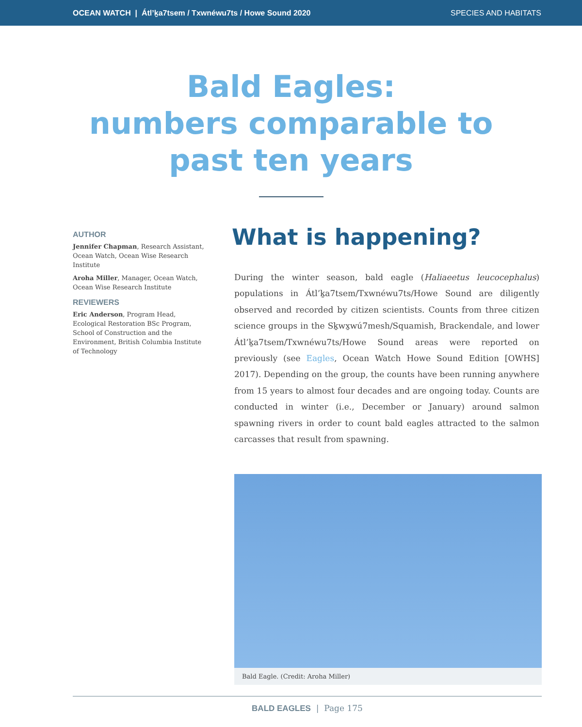OCEAN WATCH | Átl’ḵa7tsem / Txwnéwu7ts / Howe Sound 2020 SPECIES AND HABITATS
Bald Eagles:
numbers comparable to
past ten years
AUTHOR
Jennifer Chapman, Research Assistant, Ocean Watch, Ocean Wise Research Institute
Aroha Miller, Manager, Ocean Watch, Ocean Wise Research Institute
REVIEWERS
Eric Anderson, Program Head, Ecological Restoration BSc Program, School of Construction and the Environment, British Columbia Institute of Technology
What is happening?
During the winter season, bald eagle (Haliaeetus leucocephalus) populations in Átl’ḵa7tsem/Txwnéwu7ts/Howe Sound are diligently observed and recorded by citizen scientists. Counts from three citizen science groups in the Sḵwx̱wú7mesh/Squamish, Brackendale, and lower Átl’ḵa7tsem/Txwnéwu7ts/Howe Sound areas were reported on previously (see Eagles, Ocean Watch Howe Sound Edition [OWHS] 2017). Depending on the group, the counts have been running anywhere from 15 years to almost four decades and are ongoing today. Counts are conducted in winter (i.e., December or January) around salmon spawning rivers in order to count bald eagles attracted to the salmon carcasses that result from spawning.
Bald Eagle. (Credit: Aroha Miller)
BALD EAGLES | Page 175